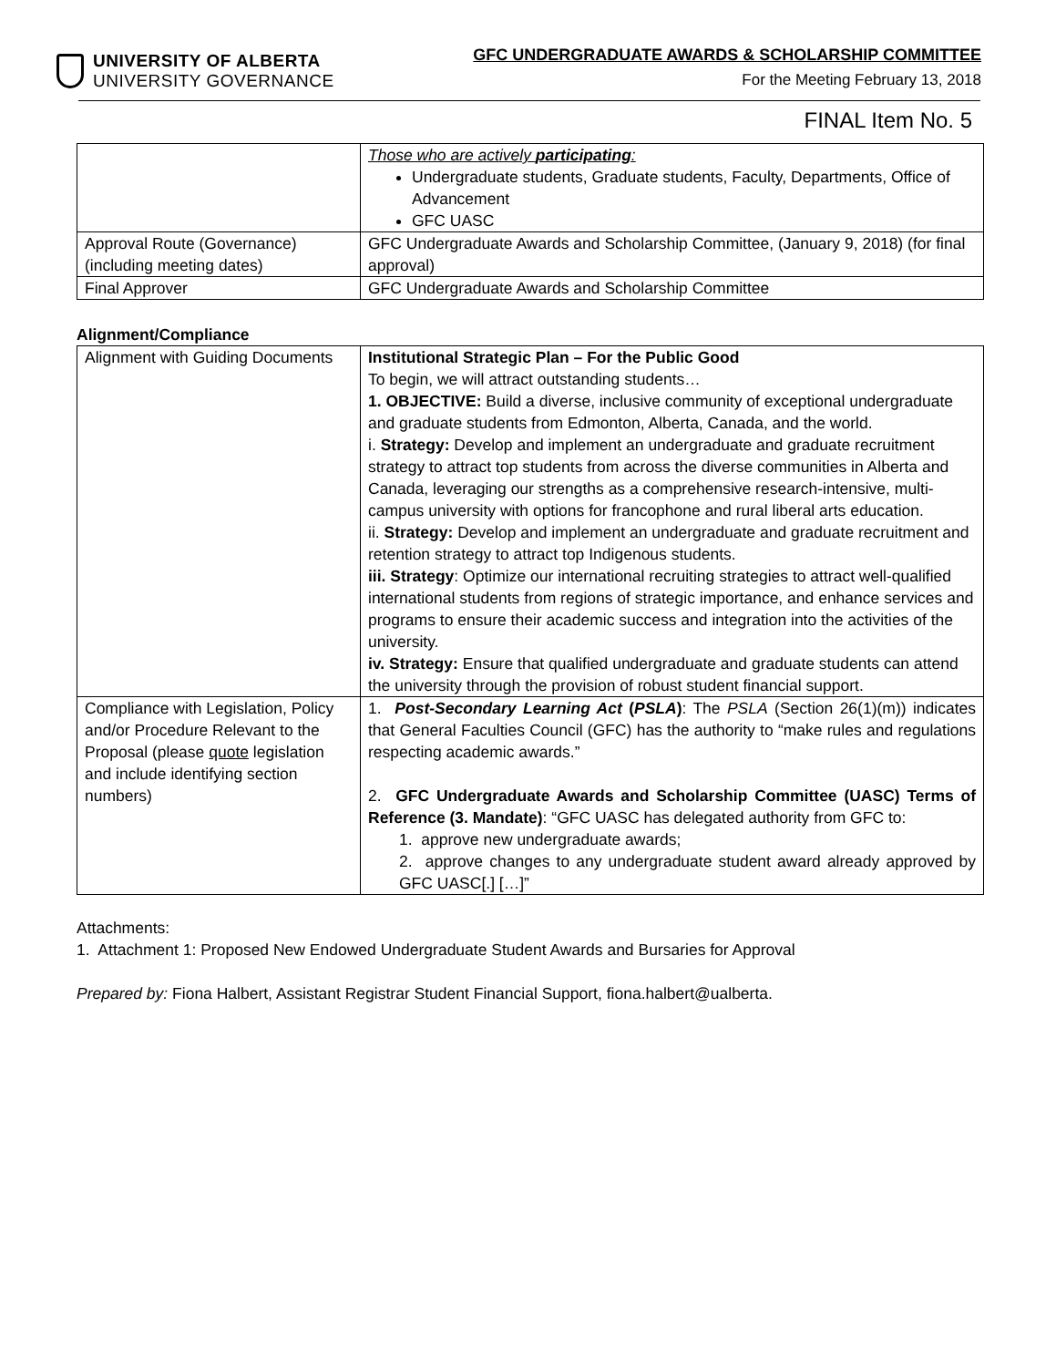UNIVERSITY OF ALBERTA
UNIVERSITY GOVERNANCE
GFC UNDERGRADUATE AWARDS & SCHOLARSHIP COMMITTEE
For the Meeting February 13, 2018
FINAL Item No. 5
| | Those who are actively participating : Undergraduate students, Graduate students, Faculty, Departments, Office of Advancement GFC UASC |
| Approval Route (Governance) (including meeting dates) | GFC Undergraduate Awards and Scholarship Committee, (January 9, 2018) (for final approval) |
| Final Approver | GFC Undergraduate Awards and Scholarship Committee |
Alignment/Compliance
| Alignment with Guiding Documents | Institutional Strategic Plan – For the Public Good To begin, we will attract outstanding students… 1. OBJECTIVE: Build a diverse, inclusive community of exceptional undergraduate and graduate students from Edmonton, Alberta, Canada, and the world. i. Strategy: Develop and implement an undergraduate and graduate recruitment strategy to attract top students from across the diverse communities in Alberta and Canada, leveraging our strengths as a comprehensive research-intensive, multi-campus university with options for francophone and rural liberal arts education. ii. Strategy: Develop and implement an undergraduate and graduate recruitment and retention strategy to attract top Indigenous students. iii. Strategy : Optimize our international recruiting strategies to attract well-qualified international students from regions of strategic importance, and enhance services and programs to ensure their academic success and integration into the activities of the university. iv. Strategy: Ensure that qualified undergraduate and graduate students can attend the university through the provision of robust student financial support. |
| Compliance with Legislation, Policy and/or Procedure Relevant to the Proposal (please quote legislation and include identifying section numbers) | 1. Post-Secondary Learning Act ( PSLA ) : The PSLA (Section 26(1)(m)) indicates that General Faculties Council (GFC) has the authority to “make rules and regulations respecting academic awards.” 2. GFC Undergraduate Awards and Scholarship Committee (UASC) Terms of Reference (3. Mandate) : “GFC UASC has delegated authority from GFC to: 1. approve new undergraduate awards; 2. approve changes to any undergraduate student award already approved by GFC UASC[.] […]” |
Attachments:
1. Attachment 1: Proposed New Endowed Undergraduate Student Awards and Bursaries for Approval
Prepared by: Fiona Halbert, Assistant Registrar Student Financial Support, fiona.halbert@ualberta.